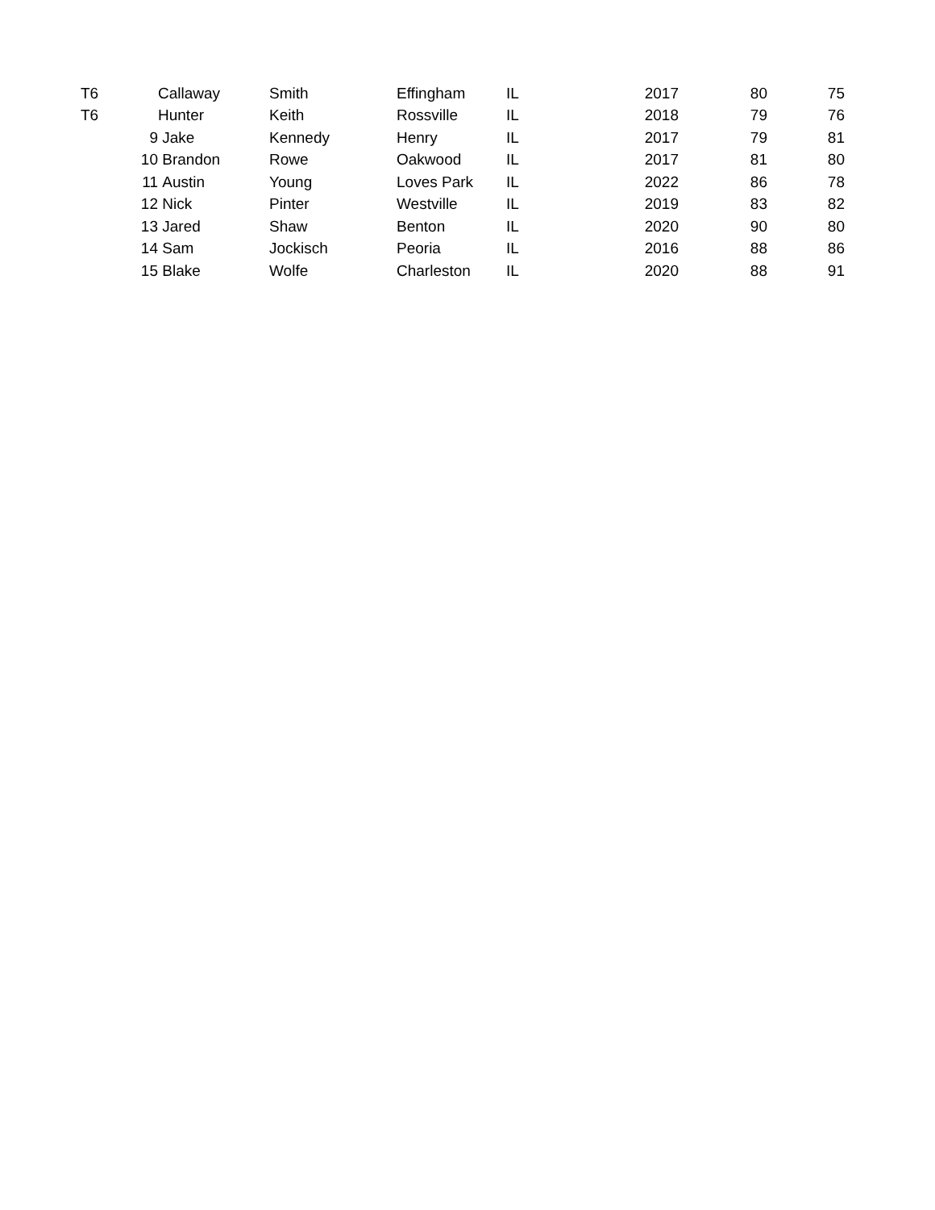| T6 | Callaway | Smith | Effingham | IL | 2017 | 80 | 75 |
| T6 | Hunter | Keith | Rossville | IL | 2018 | 79 | 76 |
| 9 | Jake | Kennedy | Henry | IL | 2017 | 79 | 81 |
| 10 | Brandon | Rowe | Oakwood | IL | 2017 | 81 | 80 |
| 11 | Austin | Young | Loves Park | IL | 2022 | 86 | 78 |
| 12 | Nick | Pinter | Westville | IL | 2019 | 83 | 82 |
| 13 | Jared | Shaw | Benton | IL | 2020 | 90 | 80 |
| 14 | Sam | Jockisch | Peoria | IL | 2016 | 88 | 86 |
| 15 | Blake | Wolfe | Charleston | IL | 2020 | 88 | 91 |